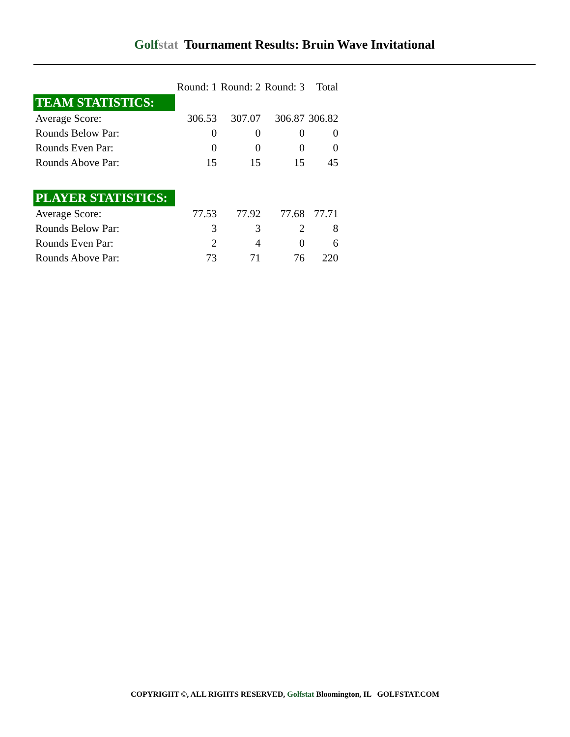Golfstat
Tournament Results: Bruin Wave Invitational
| | Round: 1 | Round: 2 | Round: 3 | Total |
| --- | --- | --- | --- | --- |
| TEAM STATISTICS: | | | | |
| Average Score: | 306.53 | 307.07 | 306.87 | 306.82 |
| Rounds Below Par: | 0 | 0 | 0 | 0 |
| Rounds Even Par: | 0 | 0 | 0 | 0 |
| Rounds Above Par: | 15 | 15 | 15 | 45 |
| PLAYER STATISTICS: | | | | |
| Average Score: | 77.53 | 77.92 | 77.68 | 77.71 |
| Rounds Below Par: | 3 | 3 | 2 | 8 |
| Rounds Even Par: | 2 | 4 | 0 | 6 |
| Rounds Above Par: | 73 | 71 | 76 | 220 |
COPYRIGHT ©, ALL RIGHTS RESERVED, Golfstat Bloomington, IL GOLFSTAT.COM